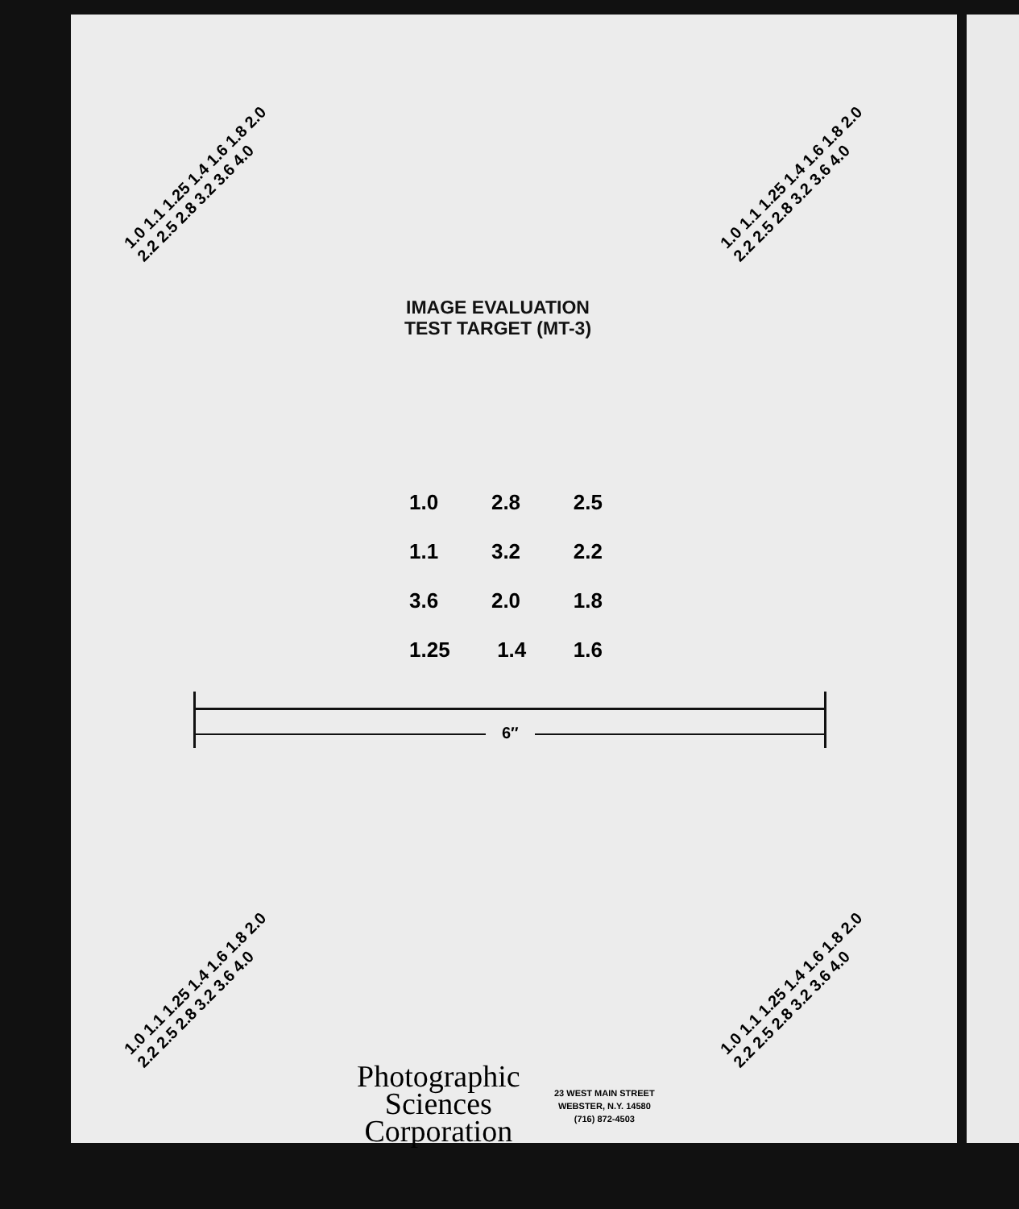1.0 1.1 1.25 1.4 1.6 1.8 2.0 2.2 2.5 2.8 3.2 3.6 4.0
1.0 1.1 1.25 1.4 1.6 1.8 2.0 2.2 2.5 2.8 3.2 3.6 4.0
IMAGE EVALUATION
TEST TARGET (MT-3)
1.0 2.8 2.5
1.1 3.2 2.2
3.6 2.0 1.8
1.25 1.4 1.6
6″
1.0 1.1 1.25 1.4 1.6 1.8 2.0 2.2 2.5 2.8 3.2 3.6 4.0
1.0 1.1 1.25 1.4 1.6 1.8 2.0 2.2 2.5 2.8 3.2 3.6 4.0
Photographic
Sciences
Corporation
23 WEST MAIN STREET
WEBSTER, N.Y. 14580
(716) 872-4503